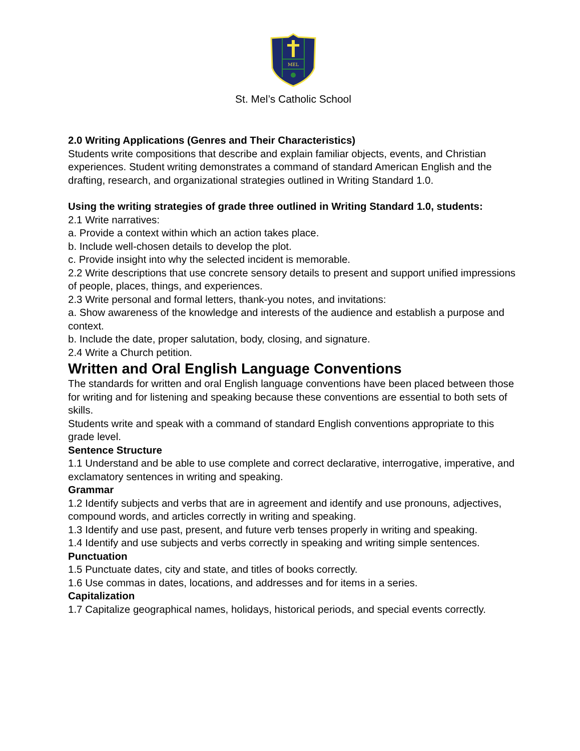MEL
St. Mel’s Catholic School
2.0 Writing Applications (Genres and Their Characteristics)
Students write compositions that describe and explain familiar objects, events, and Christian experiences. Student writing demonstrates a command of standard American English and the drafting, research, and organizational strategies outlined in Writing Standard 1.0.
Using the writing strategies of grade three outlined in Writing Standard 1.0, students:
2.1 Write narratives:
a. Provide a context within which an action takes place.
b. Include well-chosen details to develop the plot.
c. Provide insight into why the selected incident is memorable.
2.2 Write descriptions that use concrete sensory details to present and support unified impressions of people, places, things, and experiences.
2.3 Write personal and formal letters, thank-you notes, and invitations:
a. Show awareness of the knowledge and interests of the audience and establish a purpose and context.
b. Include the date, proper salutation, body, closing, and signature.
2.4 Write a Church petition.
Written and Oral English Language Conventions
The standards for written and oral English language conventions have been placed between those for writing and for listening and speaking because these conventions are essential to both sets of skills.
Students write and speak with a command of standard English conventions appropriate to this grade level.
Sentence Structure
1.1 Understand and be able to use complete and correct declarative, interrogative, imperative, and exclamatory sentences in writing and speaking.
Grammar
1.2 Identify subjects and verbs that are in agreement and identify and use pronouns, adjectives, compound words, and articles correctly in writing and speaking.
1.3 Identify and use past, present, and future verb tenses properly in writing and speaking.
1.4 Identify and use subjects and verbs correctly in speaking and writing simple sentences.
Punctuation
1.5 Punctuate dates, city and state, and titles of books correctly.
1.6 Use commas in dates, locations, and addresses and for items in a series.
Capitalization
1.7 Capitalize geographical names, holidays, historical periods, and special events correctly.